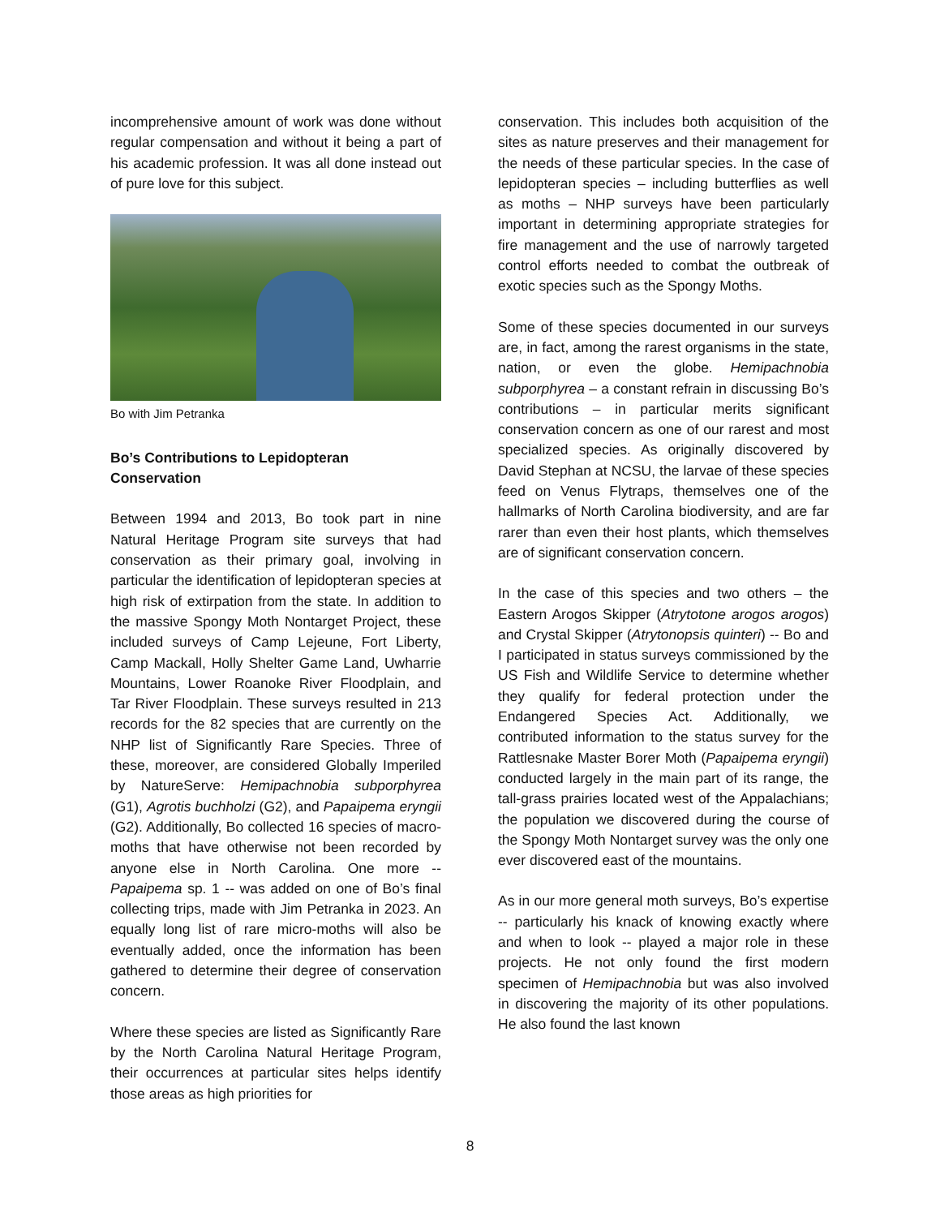incomprehensive amount of work was done without regular compensation and without it being a part of his academic profession. It was all done instead out of pure love for this subject.
Bo with Jim Petranka
Bo’s Contributions to Lepidopteran Conservation
Between 1994 and 2013, Bo took part in nine Natural Heritage Program site surveys that had conservation as their primary goal, involving in particular the identification of lepidopteran species at high risk of extirpation from the state. In addition to the massive Spongy Moth Nontarget Project, these included surveys of Camp Lejeune, Fort Liberty, Camp Mackall, Holly Shelter Game Land, Uwharrie Mountains, Lower Roanoke River Floodplain, and Tar River Floodplain. These surveys resulted in 213 records for the 82 species that are currently on the NHP list of Significantly Rare Species. Three of these, moreover, are considered Globally Imperiled by NatureServe: Hemipachnobia subporphyrea (G1), Agrotis buchholzi (G2), and Papaipema eryngii (G2). Additionally, Bo collected 16 species of macro-moths that have otherwise not been recorded by anyone else in North Carolina. One more -- Papaipema sp. 1 -- was added on one of Bo’s final collecting trips, made with Jim Petranka in 2023. An equally long list of rare micro-moths will also be eventually added, once the information has been gathered to determine their degree of conservation concern.
Where these species are listed as Significantly Rare by the North Carolina Natural Heritage Program, their occurrences at particular sites helps identify those areas as high priorities for
conservation. This includes both acquisition of the sites as nature preserves and their management for the needs of these particular species. In the case of lepidopteran species – including butterflies as well as moths – NHP surveys have been particularly important in determining appropriate strategies for fire management and the use of narrowly targeted control efforts needed to combat the outbreak of exotic species such as the Spongy Moths.
Some of these species documented in our surveys are, in fact, among the rarest organisms in the state, nation, or even the globe. Hemipachnobia subporphyrea – a constant refrain in discussing Bo’s contributions – in particular merits significant conservation concern as one of our rarest and most specialized species. As originally discovered by David Stephan at NCSU, the larvae of these species feed on Venus Flytraps, themselves one of the hallmarks of North Carolina biodiversity, and are far rarer than even their host plants, which themselves are of significant conservation concern.
In the case of this species and two others – the Eastern Arogos Skipper (Atrytotone arogos arogos) and Crystal Skipper (Atrytonopsis quinteri) -- Bo and I participated in status surveys commissioned by the US Fish and Wildlife Service to determine whether they qualify for federal protection under the Endangered Species Act. Additionally, we contributed information to the status survey for the Rattlesnake Master Borer Moth (Papaipema eryngii) conducted largely in the main part of its range, the tall-grass prairies located west of the Appalachians; the population we discovered during the course of the Spongy Moth Nontarget survey was the only one ever discovered east of the mountains.
As in our more general moth surveys, Bo’s expertise -- particularly his knack of knowing exactly where and when to look -- played a major role in these projects. He not only found the first modern specimen of Hemipachnobia but was also involved in discovering the majority of its other populations. He also found the last known
8